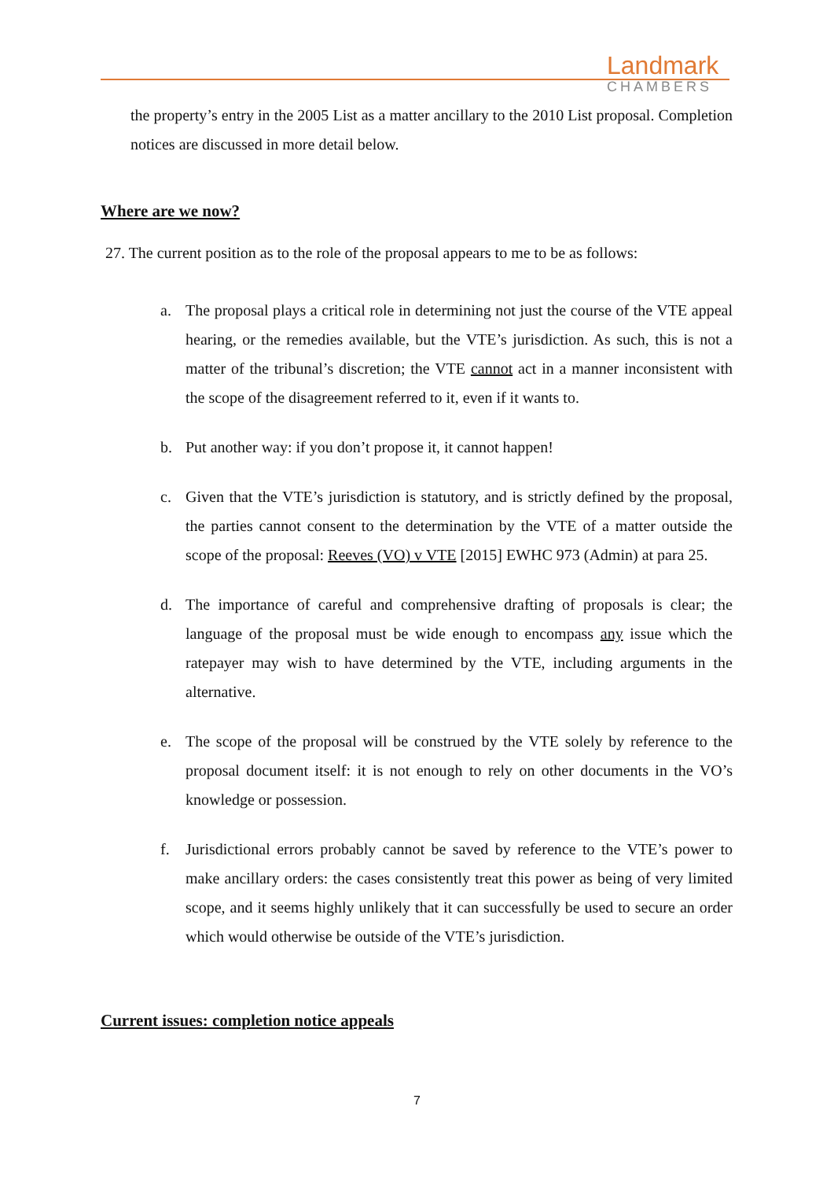Landmark
CHAMBERS
the property’s entry in the 2005 List as a matter ancillary to the 2010 List proposal. Completion notices are discussed in more detail below.
Where are we now?
27. The current position as to the role of the proposal appears to me to be as follows:
a. The proposal plays a critical role in determining not just the course of the VTE appeal hearing, or the remedies available, but the VTE’s jurisdiction. As such, this is not a matter of the tribunal’s discretion; the VTE cannot act in a manner inconsistent with the scope of the disagreement referred to it, even if it wants to.
b. Put another way: if you don’t propose it, it cannot happen!
c. Given that the VTE’s jurisdiction is statutory, and is strictly defined by the proposal, the parties cannot consent to the determination by the VTE of a matter outside the scope of the proposal: Reeves (VO) v VTE [2015] EWHC 973 (Admin) at para 25.
d. The importance of careful and comprehensive drafting of proposals is clear; the language of the proposal must be wide enough to encompass any issue which the ratepayer may wish to have determined by the VTE, including arguments in the alternative.
e. The scope of the proposal will be construed by the VTE solely by reference to the proposal document itself: it is not enough to rely on other documents in the VO’s knowledge or possession.
f. Jurisdictional errors probably cannot be saved by reference to the VTE’s power to make ancillary orders: the cases consistently treat this power as being of very limited scope, and it seems highly unlikely that it can successfully be used to secure an order which would otherwise be outside of the VTE’s jurisdiction.
Current issues: completion notice appeals
7